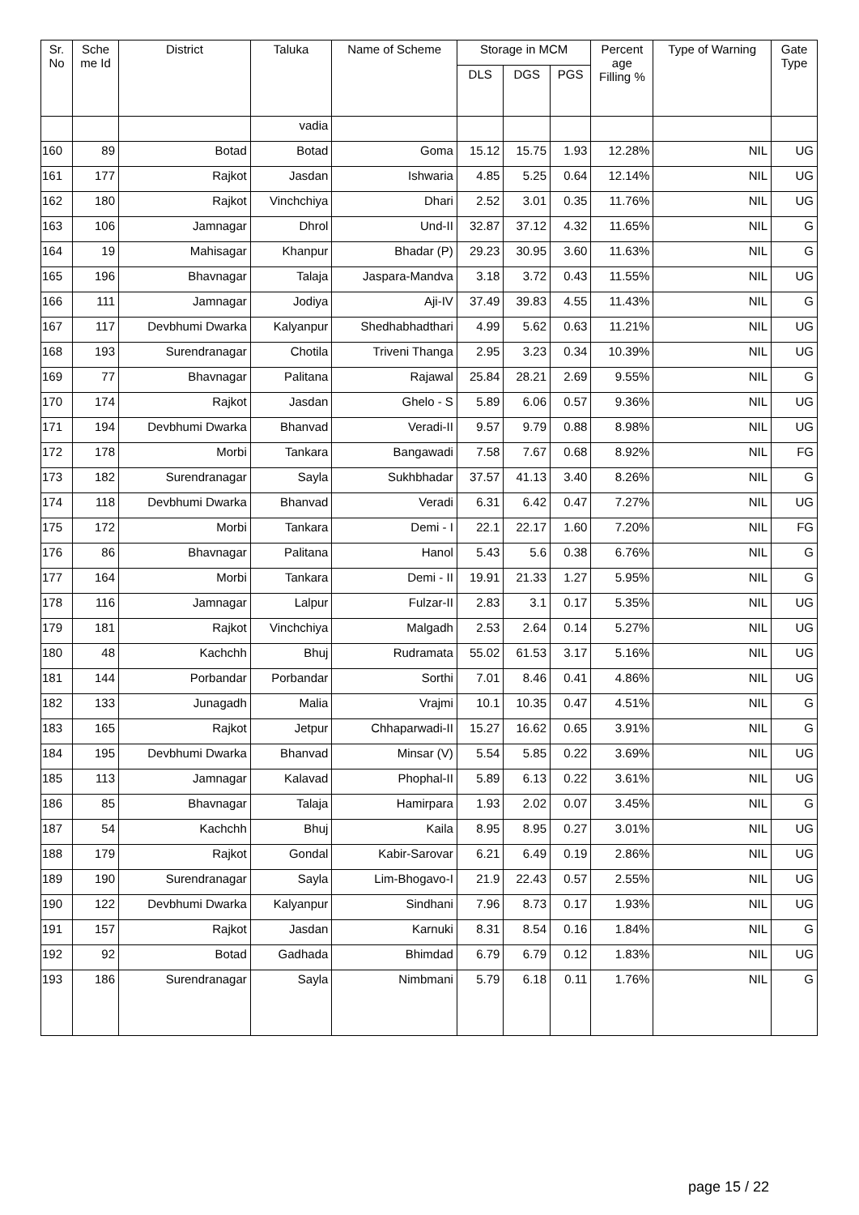| Sr. No | Sche me Id | District | Taluka | Name of Scheme | Storage in MCM | | | Percent age Filling % | Type of Warning | Gate Type |
| --- | --- | --- | --- | --- | --- | --- | --- | --- | --- | --- |
| | | | | | DLS | DGS | PGS | | | |
| | | | vadia | | | | | | | |
| 160 | 89 | Botad | Botad | Goma | 15.12 | 15.75 | 1.93 | 12.28% | NIL | UG |
| 161 | 177 | Rajkot | Jasdan | Ishwaria | 4.85 | 5.25 | 0.64 | 12.14% | NIL | UG |
| 162 | 180 | Rajkot | Vinchchiya | Dhari | 2.52 | 3.01 | 0.35 | 11.76% | NIL | UG |
| 163 | 106 | Jamnagar | Dhrol | Und-II | 32.87 | 37.12 | 4.32 | 11.65% | NIL | G |
| 164 | 19 | Mahisagar | Khanpur | Bhadar (P) | 29.23 | 30.95 | 3.60 | 11.63% | NIL | G |
| 165 | 196 | Bhavnagar | Talaja | Jaspara-Mandva | 3.18 | 3.72 | 0.43 | 11.55% | NIL | UG |
| 166 | 111 | Jamnagar | Jodiya | Aji-IV | 37.49 | 39.83 | 4.55 | 11.43% | NIL | G |
| 167 | 117 | Devbhumi Dwarka | Kalyanpur | Shedhabhadthari | 4.99 | 5.62 | 0.63 | 11.21% | NIL | UG |
| 168 | 193 | Surendranagar | Chotila | Triveni Thanga | 2.95 | 3.23 | 0.34 | 10.39% | NIL | UG |
| 169 | 77 | Bhavnagar | Palitana | Rajawal | 25.84 | 28.21 | 2.69 | 9.55% | NIL | G |
| 170 | 174 | Rajkot | Jasdan | Ghelo - S | 5.89 | 6.06 | 0.57 | 9.36% | NIL | UG |
| 171 | 194 | Devbhumi Dwarka | Bhanvad | Veradi-II | 9.57 | 9.79 | 0.88 | 8.98% | NIL | UG |
| 172 | 178 | Morbi | Tankara | Bangawadi | 7.58 | 7.67 | 0.68 | 8.92% | NIL | FG |
| 173 | 182 | Surendranagar | Sayla | Sukhbhadar | 37.57 | 41.13 | 3.40 | 8.26% | NIL | G |
| 174 | 118 | Devbhumi Dwarka | Bhanvad | Veradi | 6.31 | 6.42 | 0.47 | 7.27% | NIL | UG |
| 175 | 172 | Morbi | Tankara | Demi - I | 22.1 | 22.17 | 1.60 | 7.20% | NIL | FG |
| 176 | 86 | Bhavnagar | Palitana | Hanol | 5.43 | 5.6 | 0.38 | 6.76% | NIL | G |
| 177 | 164 | Morbi | Tankara | Demi - II | 19.91 | 21.33 | 1.27 | 5.95% | NIL | G |
| 178 | 116 | Jamnagar | Lalpur | Fulzar-II | 2.83 | 3.1 | 0.17 | 5.35% | NIL | UG |
| 179 | 181 | Rajkot | Vinchchiya | Malgadh | 2.53 | 2.64 | 0.14 | 5.27% | NIL | UG |
| 180 | 48 | Kachchh | Bhuj | Rudramata | 55.02 | 61.53 | 3.17 | 5.16% | NIL | UG |
| 181 | 144 | Porbandar | Porbandar | Sorthi | 7.01 | 8.46 | 0.41 | 4.86% | NIL | UG |
| 182 | 133 | Junagadh | Malia | Vrajmi | 10.1 | 10.35 | 0.47 | 4.51% | NIL | G |
| 183 | 165 | Rajkot | Jetpur | Chhaparwadi-II | 15.27 | 16.62 | 0.65 | 3.91% | NIL | G |
| 184 | 195 | Devbhumi Dwarka | Bhanvad | Minsar (V) | 5.54 | 5.85 | 0.22 | 3.69% | NIL | UG |
| 185 | 113 | Jamnagar | Kalavad | Phophal-II | 5.89 | 6.13 | 0.22 | 3.61% | NIL | UG |
| 186 | 85 | Bhavnagar | Talaja | Hamirpara | 1.93 | 2.02 | 0.07 | 3.45% | NIL | G |
| 187 | 54 | Kachchh | Bhuj | Kaila | 8.95 | 8.95 | 0.27 | 3.01% | NIL | UG |
| 188 | 179 | Rajkot | Gondal | Kabir-Sarovar | 6.21 | 6.49 | 0.19 | 2.86% | NIL | UG |
| 189 | 190 | Surendranagar | Sayla | Lim-Bhogavo-I | 21.9 | 22.43 | 0.57 | 2.55% | NIL | UG |
| 190 | 122 | Devbhumi Dwarka | Kalyanpur | Sindhani | 7.96 | 8.73 | 0.17 | 1.93% | NIL | UG |
| 191 | 157 | Rajkot | Jasdan | Karnuki | 8.31 | 8.54 | 0.16 | 1.84% | NIL | G |
| 192 | 92 | Botad | Gadhada | Bhimdad | 6.79 | 6.79 | 0.12 | 1.83% | NIL | UG |
| 193 | 186 | Surendranagar | Sayla | Nimbmani | 5.79 | 6.18 | 0.11 | 1.76% | NIL | G |
page 15 / 22